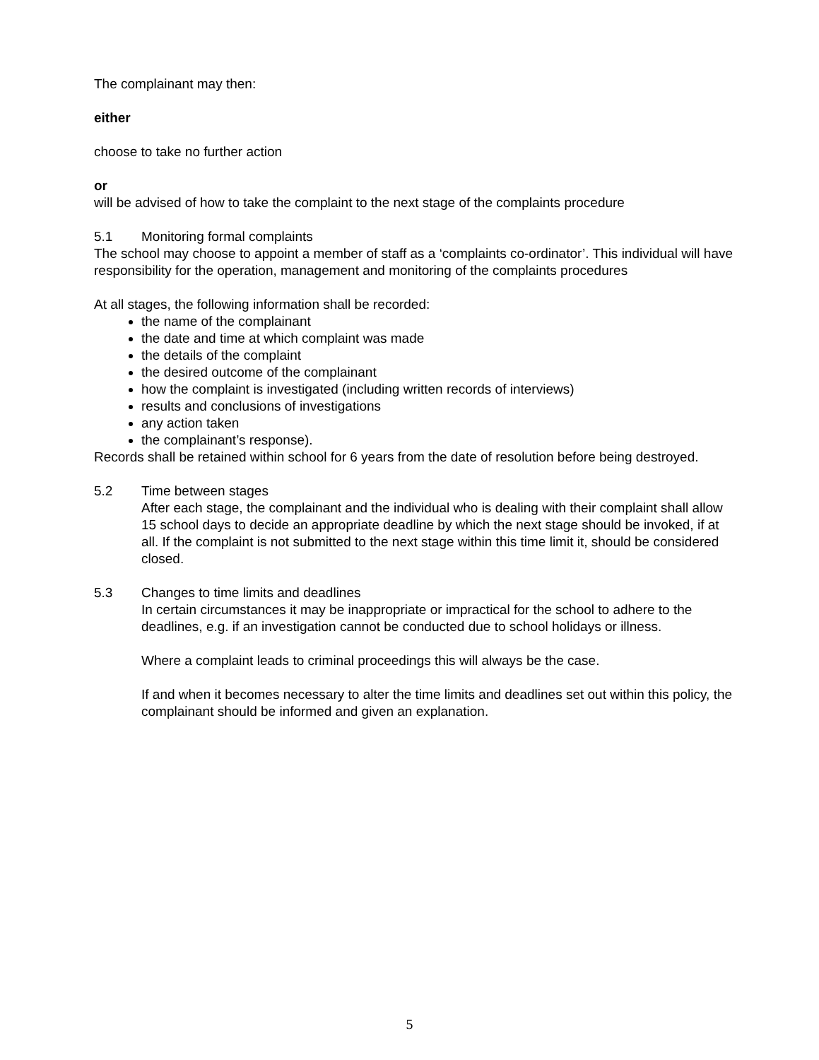The complainant may then:
either
choose to take no further action
or
will be advised of how to take the complaint to the next stage of the complaints procedure
5.1 Monitoring formal complaints
The school may choose to appoint a member of staff as a ‘complaints co-ordinator’. This individual will have responsibility for the operation, management and monitoring of the complaints procedures
At all stages, the following information shall be recorded:
the name of the complainant
the date and time at which complaint was made
the details of the complaint
the desired outcome of the complainant
how the complaint is investigated (including written records of interviews)
results and conclusions of investigations
any action taken
the complainant’s response).
Records shall be retained within school for 6 years from the date of resolution before being destroyed.
5.2 Time between stages
After each stage, the complainant and the individual who is dealing with their complaint shall allow 15 school days to decide an appropriate deadline by which the next stage should be invoked, if at all. If the complaint is not submitted to the next stage within this time limit it, should be considered closed.
5.3 Changes to time limits and deadlines
In certain circumstances it may be inappropriate or impractical for the school to adhere to the deadlines, e.g. if an investigation cannot be conducted due to school holidays or illness.
Where a complaint leads to criminal proceedings this will always be the case.
If and when it becomes necessary to alter the time limits and deadlines set out within this policy, the complainant should be informed and given an explanation.
5